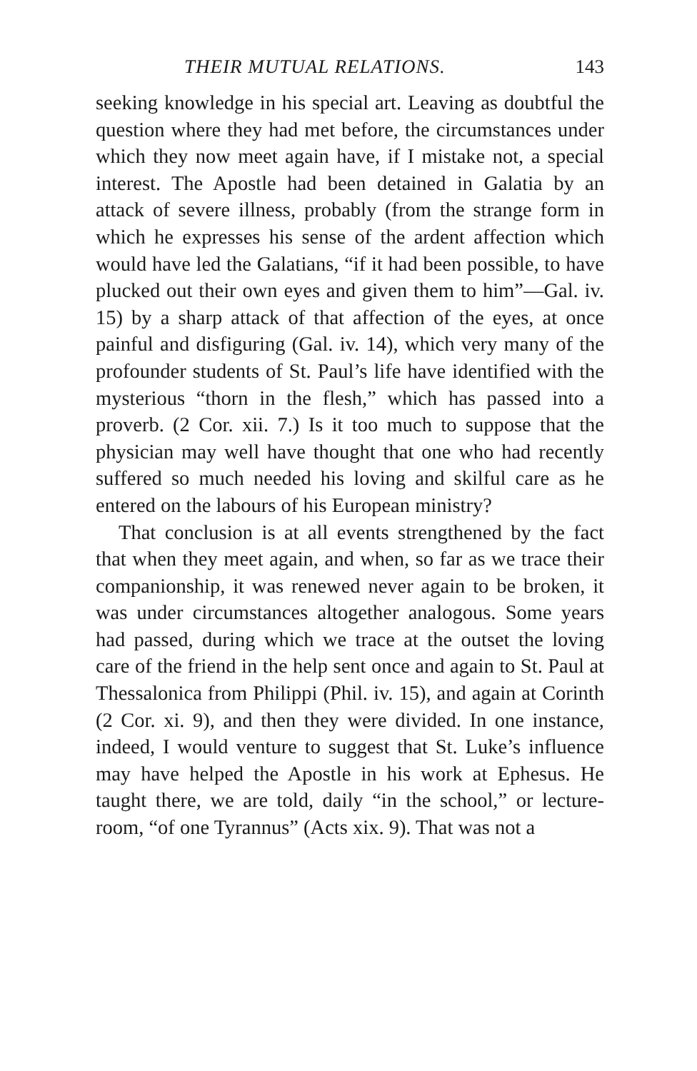THEIR MUTUAL RELATIONS. 143
seeking knowledge in his special art. Leaving as doubtful the question where they had met before, the circumstances under which they now meet again have, if I mistake not, a special interest. The Apostle had been detained in Galatia by an attack of severe illness, probably (from the strange form in which he expresses his sense of the ardent affection which would have led the Galatians, “if it had been possible, to have plucked out their own eyes and given them to him”—Gal. iv. 15) by a sharp attack of that affection of the eyes, at once painful and disfiguring (Gal. iv. 14), which very many of the profounder students of St. Paul’s life have identified with the mysterious “thorn in the flesh,” which has passed into a proverb. (2 Cor. xii. 7.) Is it too much to suppose that the physician may well have thought that one who had recently suffered so much needed his loving and skilful care as he entered on the labours of his European ministry?
That conclusion is at all events strengthened by the fact that when they meet again, and when, so far as we trace their companionship, it was renewed never again to be broken, it was under circumstances altogether analogous. Some years had passed, during which we trace at the outset the loving care of the friend in the help sent once and again to St. Paul at Thessalonica from Philippi (Phil. iv. 15), and again at Corinth (2 Cor. xi. 9), and then they were divided. In one instance, indeed, I would venture to suggest that St. Luke’s influence may have helped the Apostle in his work at Ephesus. He taught there, we are told, daily “in the school,” or lecture-room, “of one Tyrannus” (Acts xix. 9). That was not a